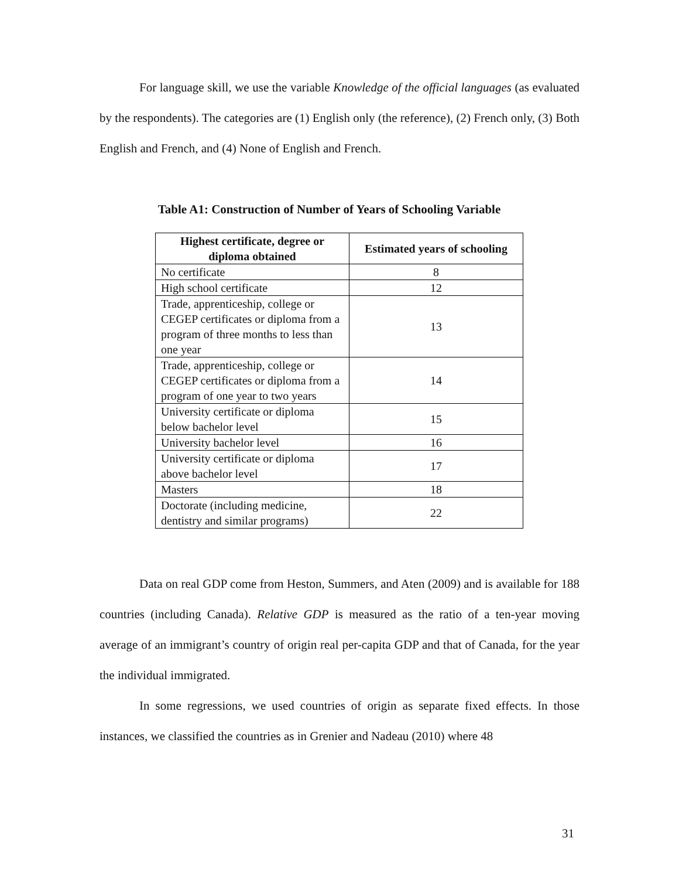For language skill, we use the variable Knowledge of the official languages (as evaluated by the respondents). The categories are (1) English only (the reference), (2) French only, (3) Both English and French, and (4) None of English and French.
Table A1: Construction of Number of Years of Schooling Variable
| Highest certificate, degree or diploma obtained | Estimated years of schooling |
| --- | --- |
| No certificate | 8 |
| High school certificate | 12 |
| Trade, apprenticeship, college or CEGEP certificates or diploma from a program of three months to less than one year | 13 |
| Trade, apprenticeship, college or CEGEP certificates or diploma from a program of one year to two years | 14 |
| University certificate or diploma below bachelor level | 15 |
| University bachelor level | 16 |
| University certificate or diploma above bachelor level | 17 |
| Masters | 18 |
| Doctorate (including medicine, dentistry and similar programs) | 22 |
Data on real GDP come from Heston, Summers, and Aten (2009) and is available for 188 countries (including Canada). Relative GDP is measured as the ratio of a ten-year moving average of an immigrant’s country of origin real per-capita GDP and that of Canada, for the year the individual immigrated.
In some regressions, we used countries of origin as separate fixed effects. In those instances, we classified the countries as in Grenier and Nadeau (2010) where 48
31